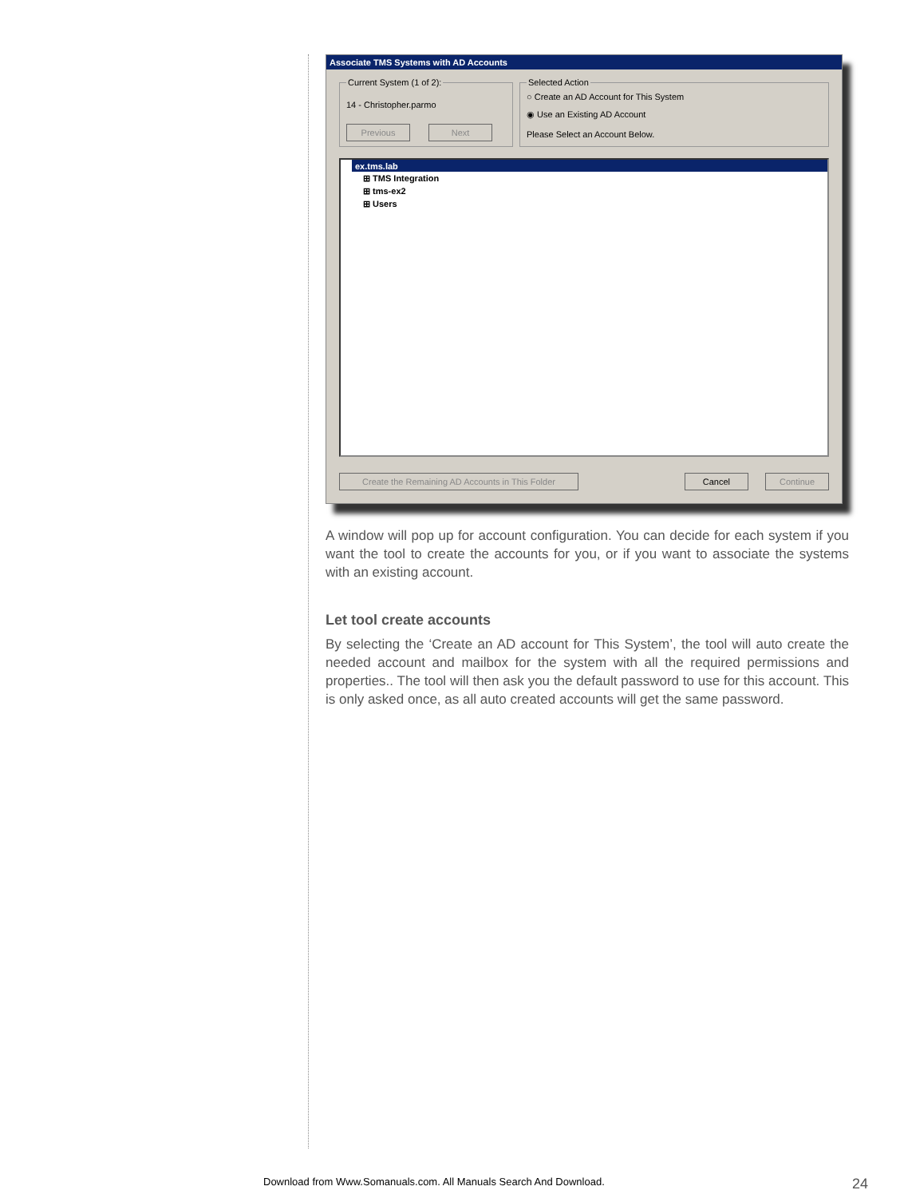Associate TMS Systems with AD Accounts
Current System (1 of 2):
14 - Christopher.parmo
Previous Next Selected Action
○ Create an AD Account for This System
◉ Use an Existing AD Account
Please Select an Account Below.
ex.tms.lab
⊞ TMS Integration
⊞ tms-ex2
⊞ Users
Create the Remaining AD Accounts in This Folder Cancel Continue
A window will pop up for account configuration. You can decide for each system if you want the tool to create the accounts for you, or if you want to associate the systems with an existing account.
Let tool create accounts
By selecting the ‘Create an AD account for This System’, the tool will auto create the needed account and mailbox for the system with all the required permissions and properties.. The tool will then ask you the default password to use for this account. This is only asked once, as all auto created accounts will get the same password.
Download from Www.Somanuals.com. All Manuals Search And Download.
24